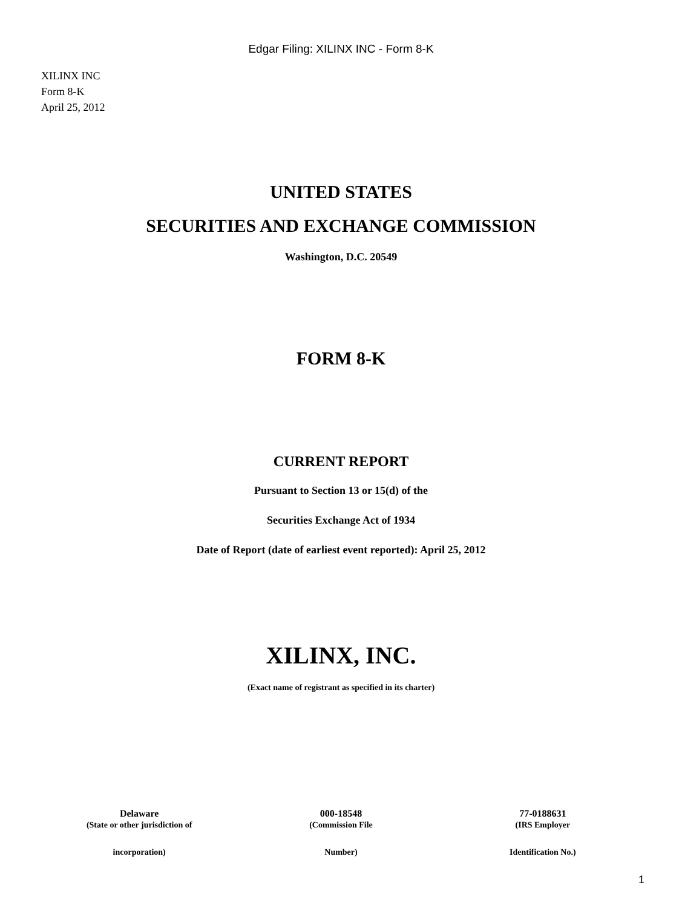Edgar Filing: XILINX INC - Form 8-K
XILINX INC
Form 8-K
April 25, 2012
UNITED STATES
SECURITIES AND EXCHANGE COMMISSION
Washington, D.C. 20549
FORM 8-K
CURRENT REPORT
Pursuant to Section 13 or 15(d) of the
Securities Exchange Act of 1934
Date of Report (date of earliest event reported): April 25, 2012
XILINX, INC.
(Exact name of registrant as specified in its charter)
| Delaware | 000-18548 | 77-0188631 |
| (State or other jurisdiction of | (Commission File | (IRS Employer |
| incorporation) | Number) | Identification No.) |
1